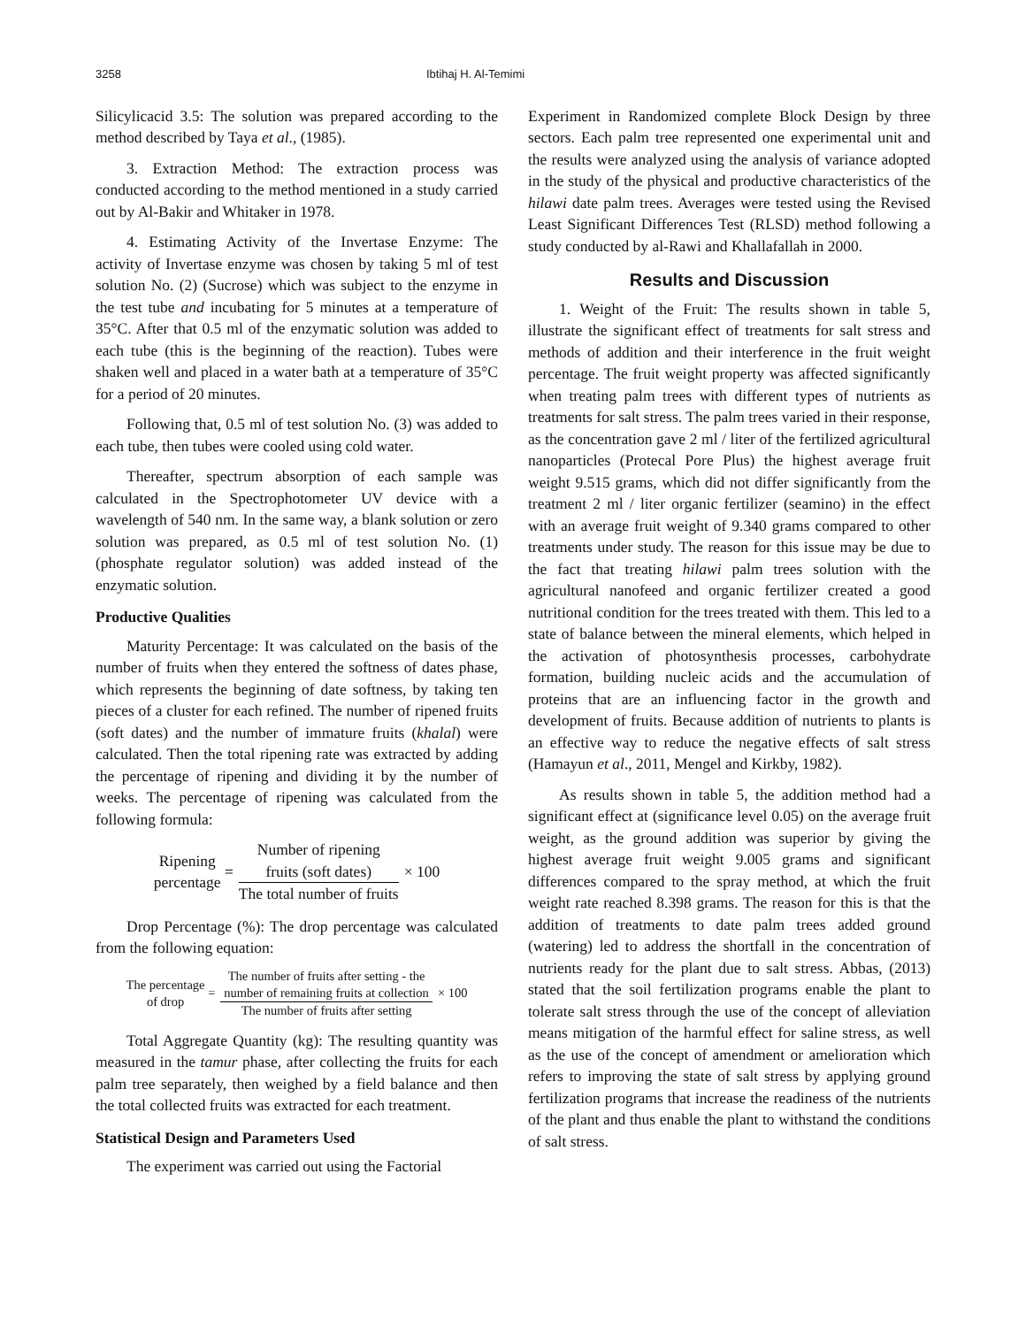3258 Ibtihaj H. Al-Temimi
Silicylicacid 3.5: The solution was prepared according to the method described by Taya et al., (1985).
3. Extraction Method: The extraction process was conducted according to the method mentioned in a study carried out by Al-Bakir and Whitaker in 1978.
4. Estimating Activity of the Invertase Enzyme: The activity of Invertase enzyme was chosen by taking 5 ml of test solution No. (2) (Sucrose) which was subject to the enzyme in the test tube and incubating for 5 minutes at a temperature of 35°C. After that 0.5 ml of the enzymatic solution was added to each tube (this is the beginning of the reaction). Tubes were shaken well and placed in a water bath at a temperature of 35°C for a period of 20 minutes.
Following that, 0.5 ml of test solution No. (3) was added to each tube, then tubes were cooled using cold water.
Thereafter, spectrum absorption of each sample was calculated in the Spectrophotometer UV device with a wavelength of 540 nm. In the same way, a blank solution or zero solution was prepared, as 0.5 ml of test solution No. (1) (phosphate regulator solution) was added instead of the enzymatic solution.
Productive Qualities
Maturity Percentage: It was calculated on the basis of the number of fruits when they entered the softness of dates phase, which represents the beginning of date softness, by taking ten pieces of a cluster for each refined. The number of ripened fruits (soft dates) and the number of immature fruits (khalal) were calculated. Then the total ripening rate was extracted by adding the percentage of ripening and dividing it by the number of weeks. The percentage of ripening was calculated from the following formula:
Ripening
percentage
=
Number of ripening
fruits (soft dates)
The total number of fruits
× 100
Drop Percentage (%): The drop percentage was calculated from the following equation:
The percentage
of drop
=
The number of fruits after setting - the
number of remaining fruits at collection
The number of fruits after setting
× 100
Total Aggregate Quantity (kg): The resulting quantity was measured in the tamur phase, after collecting the fruits for each palm tree separately, then weighed by a field balance and then the total collected fruits was extracted for each treatment.
Statistical Design and Parameters Used
The experiment was carried out using the Factorial
Experiment in Randomized complete Block Design by three sectors. Each palm tree represented one experimental unit and the results were analyzed using the analysis of variance adopted in the study of the physical and productive characteristics of the hilawi date palm trees. Averages were tested using the Revised Least Significant Differences Test (RLSD) method following a study conducted by al-Rawi and Khallafallah in 2000.
Results and Discussion
1. Weight of the Fruit: The results shown in table 5, illustrate the significant effect of treatments for salt stress and methods of addition and their interference in the fruit weight percentage. The fruit weight property was affected significantly when treating palm trees with different types of nutrients as treatments for salt stress. The palm trees varied in their response, as the concentration gave 2 ml / liter of the fertilized agricultural nanoparticles (Protecal Pore Plus) the highest average fruit weight 9.515 grams, which did not differ significantly from the treatment 2 ml / liter organic fertilizer (seamino) in the effect with an average fruit weight of 9.340 grams compared to other treatments under study. The reason for this issue may be due to the fact that treating hilawi palm trees solution with the agricultural nanofeed and organic fertilizer created a good nutritional condition for the trees treated with them. This led to a state of balance between the mineral elements, which helped in the activation of photosynthesis processes, carbohydrate formation, building nucleic acids and the accumulation of proteins that are an influencing factor in the growth and development of fruits. Because addition of nutrients to plants is an effective way to reduce the negative effects of salt stress (Hamayun et al., 2011, Mengel and Kirkby, 1982).
As results shown in table 5, the addition method had a significant effect at (significance level 0.05) on the average fruit weight, as the ground addition was superior by giving the highest average fruit weight 9.005 grams and significant differences compared to the spray method, at which the fruit weight rate reached 8.398 grams. The reason for this is that the addition of treatments to date palm trees added ground (watering) led to address the shortfall in the concentration of nutrients ready for the plant due to salt stress. Abbas, (2013) stated that the soil fertilization programs enable the plant to tolerate salt stress through the use of the concept of alleviation means mitigation of the harmful effect for saline stress, as well as the use of the concept of amendment or amelioration which refers to improving the state of salt stress by applying ground fertilization programs that increase the readiness of the nutrients of the plant and thus enable the plant to withstand the conditions of salt stress.